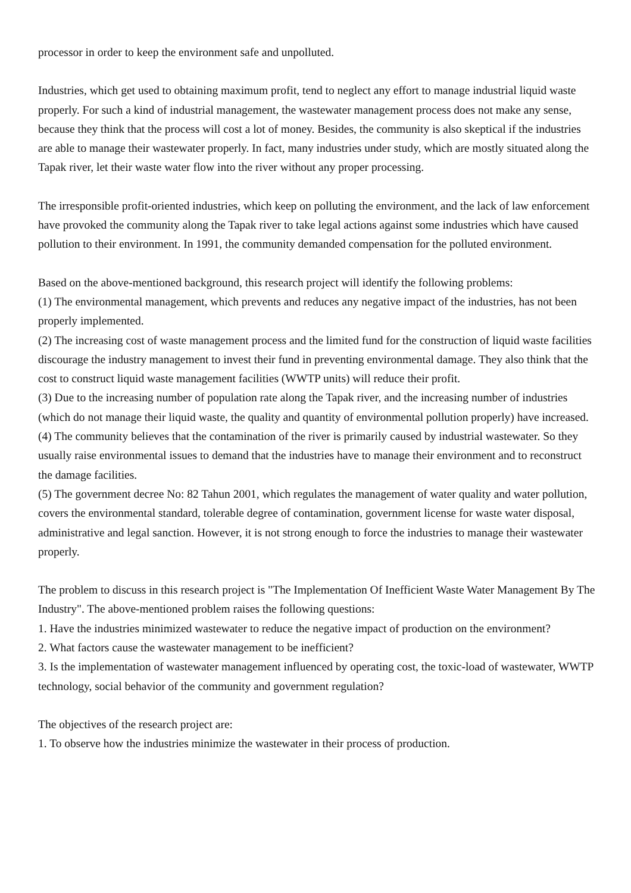processor in order to keep the environment safe and unpolluted.
Industries, which get used to obtaining maximum profit, tend to neglect any effort to manage industrial liquid waste properly. For such a kind of industrial management, the wastewater management process does not make any sense, because they think that the process will cost a lot of money. Besides, the community is also skeptical if the industries are able to manage their wastewater properly. In fact, many industries under study, which are mostly situated along the Tapak river, let their waste water flow into the river without any proper processing.
The irresponsible profit-oriented industries, which keep on polluting the environment, and the lack of law enforcement have provoked the community along the Tapak river to take legal actions against some industries which have caused pollution to their environment. In 1991, the community demanded compensation for the polluted environment.
Based on the above-mentioned background, this research project will identify the following problems:
(1) The environmental management, which prevents and reduces any negative impact of the industries, has not been properly implemented.
(2) The increasing cost of waste management process and the limited fund for the construction of liquid waste facilities discourage the industry management to invest their fund in preventing environmental damage. They also think that the cost to construct liquid waste management facilities (WWTP units) will reduce their profit.
(3) Due to the increasing number of population rate along the Tapak river, and the increasing number of industries (which do not manage their liquid waste, the quality and quantity of environmental pollution properly) have increased.
(4) The community believes that the contamination of the river is primarily caused by industrial wastewater. So they usually raise environmental issues to demand that the industries have to manage their environment and to reconstruct the damage facilities.
(5) The government decree No: 82 Tahun 2001, which regulates the management of water quality and water pollution, covers the environmental standard, tolerable degree of contamination, government license for waste water disposal, administrative and legal sanction. However, it is not strong enough to force the industries to manage their wastewater properly.
The problem to discuss in this research project is "The Implementation Of Inefficient Waste Water Management By The Industry". The above-mentioned problem raises the following questions:
1. Have the industries minimized wastewater to reduce the negative impact of production on the environment?
2. What factors cause the wastewater management to be inefficient?
3. Is the implementation of wastewater management influenced by operating cost, the toxic-load of wastewater, WWTP technology, social behavior of the community and government regulation?
The objectives of the research project are:
1. To observe how the industries minimize the wastewater in their process of production.